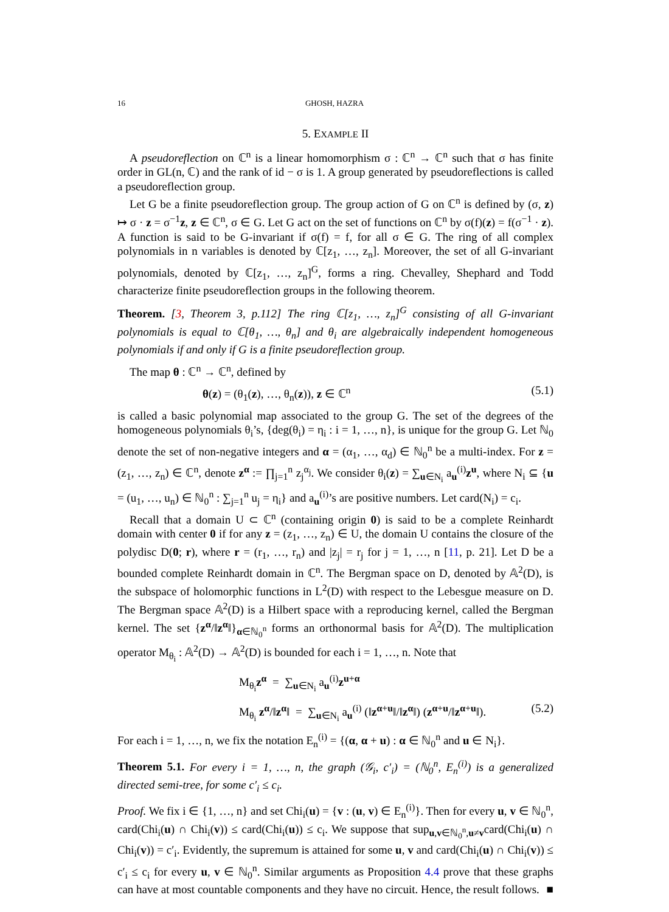16
GHOSH, HAZRA
5. EXAMPLE II
A pseudoreflection on ℂ<sup>n</sup> is a linear homomorphism σ : ℂ<sup>n</sup> → ℂ<sup>n</sup> such that σ has finite order in GL(n, ℂ) and the rank of id − σ is 1. A group generated by pseudoreflections is called a pseudoreflection group.
Let G be a finite pseudoreflection group. The group action of G on ℂ<sup>n</sup> is defined by (σ, z) ↦ σ · z = σ<sup>−1</sup>z, z ∈ ℂ<sup>n</sup>, σ ∈ G. Let G act on the set of functions on ℂ<sup>n</sup> by σ(f)(z) = f(σ<sup>−1</sup> · z). A function is said to be G-invariant if σ(f) = f, for all σ ∈ G. The ring of all complex polynomials in n variables is denoted by ℂ[z<sub>1</sub>, …, z<sub>n</sub>]. Moreover, the set of all G-invariant polynomials, denoted by ℂ[z<sub>1</sub>, …, z<sub>n</sub>]<sup>G</sup>, forms a ring. Chevalley, Shephard and Todd characterize finite pseudoreflection groups in the following theorem.
Theorem. [3, Theorem 3, p.112] The ring ℂ[z<sub>1</sub>, …, z<sub>n</sub>]<sup>G</sup> consisting of all G-invariant polynomials is equal to ℂ[θ<sub>1</sub>, …, θ<sub>n</sub>] and θ<sub>i</sub> are algebraically independent homogeneous polynomials if and only if G is a finite pseudoreflection group.
The map θ : ℂ<sup>n</sup> → ℂ<sup>n</sup>, defined by
θ(z) = (θ<sub>1</sub>(z), …, θ<sub>n</sub>(z)), z ∈ ℂ<sup>n</sup> (5.1)
is called a basic polynomial map associated to the group G. The set of the degrees of the homogeneous polynomials θ<sub>i</sub>’s, {deg(θ<sub>i</sub>) = η<sub>i</sub> : i = 1, …, n}, is unique for the group G. Let ℕ<sub>0</sub> denote the set of non-negative integers and α = (α<sub>1</sub>, …, α<sub>d</sub>) ∈ ℕ<sub>0</sub><sup>n</sup> be a multi-index. For z = (z<sub>1</sub>, …, z<sub>n</sub>) ∈ ℂ<sup>n</sup>, denote z<sup>α</sup> := ∏<sub>j=1</sub><sup>n</sup> z<sub>j</sub><sup>α<sub>j</sub></sup>. We consider θ<sub>i</sub>(z) = ∑<sub>u∈N<sub>i</sub></sub> a<sub>u</sub><sup>(i)</sup>z<sup>u</sup>, where N<sub>i</sub> ⊆ {u = (u<sub>1</sub>, …, u<sub>n</sub>) ∈ ℕ<sub>0</sub><sup>n</sup> : ∑<sub>j=1</sub><sup>n</sup> u<sub>j</sub> = η<sub>i</sub>} and a<sub>u</sub><sup>(i)</sup>’s are positive numbers. Let card(N<sub>i</sub>) = c<sub>i</sub>.
Recall that a domain U ⊂ ℂ<sup>n</sup> (containing origin 0) is said to be a complete Reinhardt domain with center 0 if for any z = (z<sub>1</sub>, …, z<sub>n</sub>) ∈ U, the domain U contains the closure of the polydisc D(0; r), where r = (r<sub>1</sub>, …, r<sub>n</sub>) and |z<sub>j</sub>| = r<sub>j</sub> for j = 1, …, n [11, p. 21]. Let D be a bounded complete Reinhardt domain in ℂ<sup>n</sup>. The Bergman space on D, denoted by 𝔸<sup>2</sup>(D), is the subspace of holomorphic functions in L<sup>2</sup>(D) with respect to the Lebesgue measure on D. The Bergman space 𝔸<sup>2</sup>(D) is a Hilbert space with a reproducing kernel, called the Bergman kernel. The set {z<sup>α</sup>/‖z<sup>α</sup>‖}<sub>α∈ℕ<sub>0</sub><sup>n</sup></sub> forms an orthonormal basis for 𝔸<sup>2</sup>(D). The multiplication operator M<sub>θ<sub>i</sub></sub> : 𝔸<sup>2</sup>(D) → 𝔸<sup>2</sup>(D) is bounded for each i = 1, …, n. Note that
M<sub>θ<sub>i</sub></sub>z<sup>α</sup> = ∑<sub>u∈N<sub>i</sub></sub> a<sub>u</sub><sup>(i)</sup>z<sup>u+α</sup>
M<sub>θ<sub>i</sub></sub> z<sup>α</sup>/‖z<sup>α</sup>‖ = ∑<sub>u∈N<sub>i</sub></sub> a<sub>u</sub><sup>(i)</sup> (‖z<sup>α+u</sup>‖/‖z<sup>α</sup>‖) (z<sup>α+u</sup>/‖z<sup>α+u</sup>‖). (5.2)
For each i = 1, …, n, we fix the notation E<sub>n</sub><sup>(i)</sup> = {(α, α + u) : α ∈ ℕ<sub>0</sub><sup>n</sup> and u ∈ N<sub>i</sub>}.
Theorem 5.1. For every i = 1, …, n, the graph (𝒢<sub>i</sub>, c′<sub>i</sub>) = (ℕ<sub>0</sub><sup>n</sup>, E<sub>n</sub><sup>(i)</sup>) is a generalized directed semi-tree, for some c′<sub>i</sub> ≤ c<sub>i</sub>.
Proof. We fix i ∈ {1, …, n} and set Chi<sub>i</sub>(u) = {v : (u, v) ∈ E<sub>n</sub><sup>(i)</sup>}. Then for every u, v ∈ ℕ<sub>0</sub><sup>n</sup>, card(Chi<sub>i</sub>(u) ∩ Chi<sub>i</sub>(v)) ≤ card(Chi<sub>i</sub>(u)) ≤ c<sub>i</sub>. We suppose that sup<sub>u,v∈ℕ<sub>0</sub><sup>n</sup>,u≠v</sub>card(Chi<sub>i</sub>(u) ∩ Chi<sub>i</sub>(v)) = c′<sub>i</sub>. Evidently, the supremum is attained for some u, v and card(Chi<sub>i</sub>(u) ∩ Chi<sub>i</sub>(v)) ≤ c′<sub>i</sub> ≤ c<sub>i</sub> for every u, v ∈ ℕ<sub>0</sub><sup>n</sup>. Similar arguments as Proposition 4.4 prove that these graphs can have at most countable components and they have no circuit. Hence, the result follows. ■